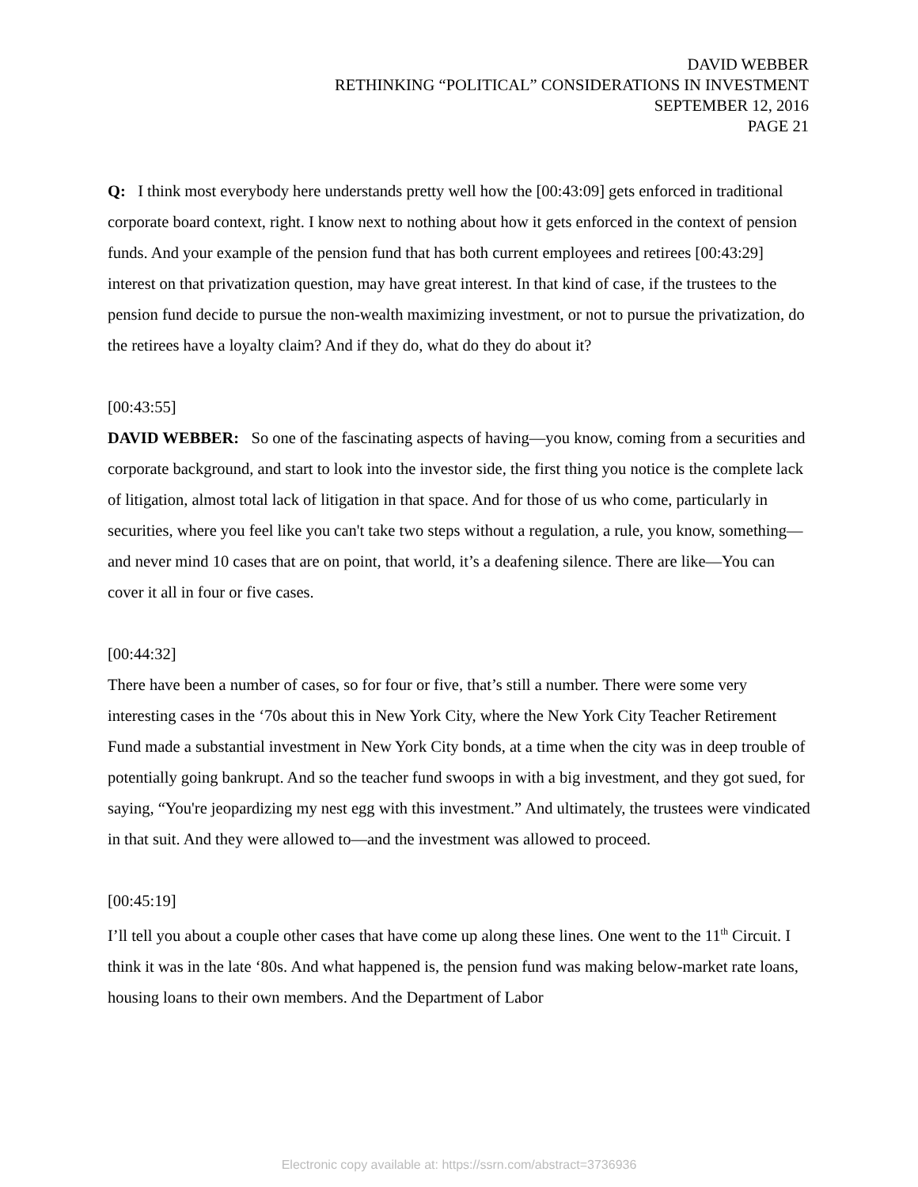DAVID WEBBER
RETHINKING “POLITICAL” CONSIDERATIONS IN INVESTMENT
SEPTEMBER 12, 2016
PAGE 21
Q: I think most everybody here understands pretty well how the [00:43:09] gets enforced in traditional corporate board context, right. I know next to nothing about how it gets enforced in the context of pension funds. And your example of the pension fund that has both current employees and retirees [00:43:29] interest on that privatization question, may have great interest. In that kind of case, if the trustees to the pension fund decide to pursue the non-wealth maximizing investment, or not to pursue the privatization, do the retirees have a loyalty claim? And if they do, what do they do about it?
[00:43:55]
DAVID WEBBER: So one of the fascinating aspects of having—you know, coming from a securities and corporate background, and start to look into the investor side, the first thing you notice is the complete lack of litigation, almost total lack of litigation in that space. And for those of us who come, particularly in securities, where you feel like you can't take two steps without a regulation, a rule, you know, something—and never mind 10 cases that are on point, that world, it’s a deafening silence. There are like—You can cover it all in four or five cases.
[00:44:32]
There have been a number of cases, so for four or five, that’s still a number. There were some very interesting cases in the ‘70s about this in New York City, where the New York City Teacher Retirement Fund made a substantial investment in New York City bonds, at a time when the city was in deep trouble of potentially going bankrupt. And so the teacher fund swoops in with a big investment, and they got sued, for saying, “You're jeopardizing my nest egg with this investment.” And ultimately, the trustees were vindicated in that suit. And they were allowed to—and the investment was allowed to proceed.
[00:45:19]
I’ll tell you about a couple other cases that have come up along these lines. One went to the 11<sup>th</sup> Circuit. I think it was in the late ‘80s. And what happened is, the pension fund was making below-market rate loans, housing loans to their own members. And the Department of Labor
Electronic copy available at: https://ssrn.com/abstract=3736936